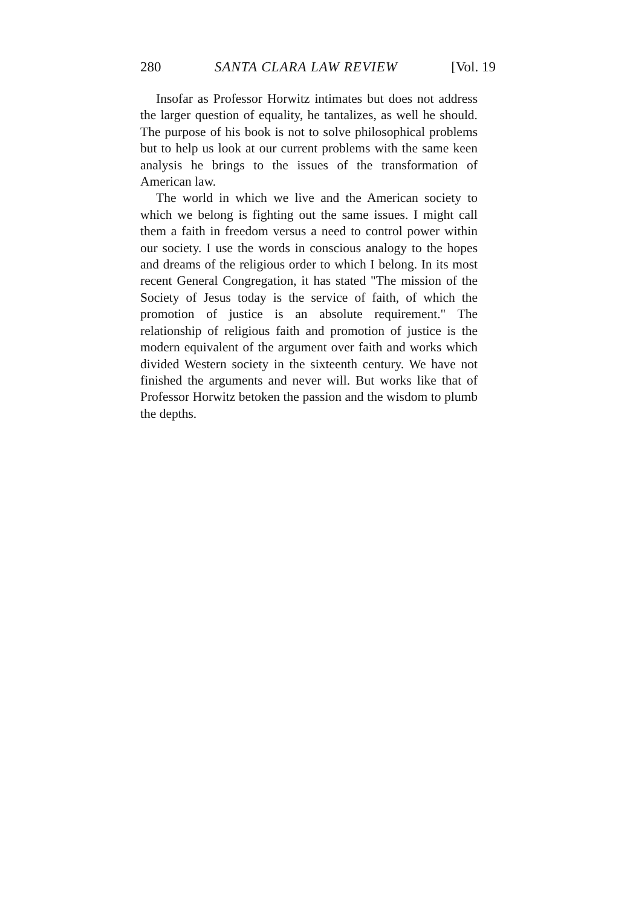280 SANTA CLARA LAW REVIEW [Vol. 19
Insofar as Professor Horwitz intimates but does not address the larger question of equality, he tantalizes, as well he should. The purpose of his book is not to solve philosophical problems but to help us look at our current problems with the same keen analysis he brings to the issues of the transformation of American law.
The world in which we live and the American society to which we belong is fighting out the same issues. I might call them a faith in freedom versus a need to control power within our society. I use the words in conscious analogy to the hopes and dreams of the religious order to which I belong. In its most recent General Congregation, it has stated "The mission of the Society of Jesus today is the service of faith, of which the promotion of justice is an absolute requirement." The relationship of religious faith and promotion of justice is the modern equivalent of the argument over faith and works which divided Western society in the sixteenth century. We have not finished the arguments and never will. But works like that of Professor Horwitz betoken the passion and the wisdom to plumb the depths.